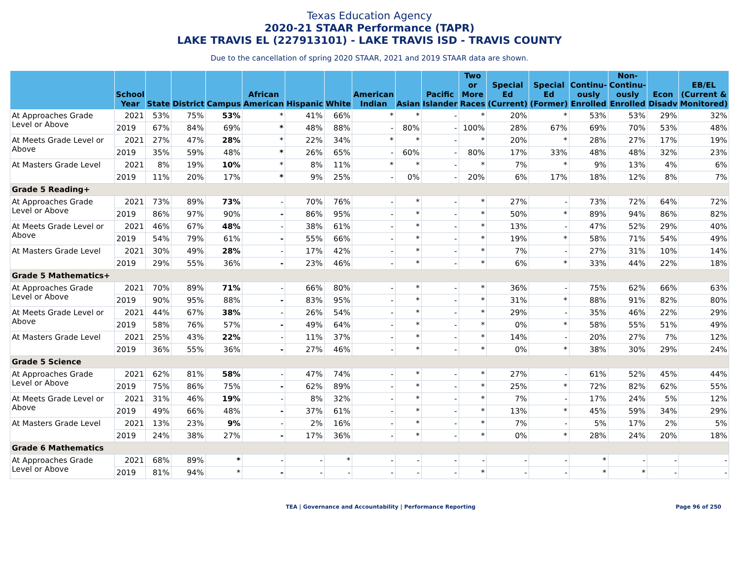Texas Education Agency
2020-21 STAAR Performance (TAPR)
LAKE TRAVIS EL (227913101) - LAKE TRAVIS ISD - TRAVIS COUNTY
Due to the cancellation of spring 2020 STAAR, 2021 and 2019 STAAR data are shown.
| | School Year | State | District | Campus | African American | Hispanic | White | American Indian | Asian | Pacific Islander | Two or More Races | Special Ed (Current) | Special Ed (Former) | Continu-ously Enrolled | Non-Continu-ously Enrolled | Econ Disadv | EB/EL (Current & Monitored) |
| --- | --- | --- | --- | --- | --- | --- | --- | --- | --- | --- | --- | --- | --- | --- | --- | --- | --- |
| At Approaches Grade Level or Above | 2021 | 53% | 75% | 53% | * | 41% | 66% | * | * | - | * | 20% | * | 53% | 53% | 29% | 32% |
| | 2019 | 67% | 84% | 69% | * | 48% | 88% | - | 80% | - | 100% | 28% | 67% | 69% | 70% | 53% | 48% |
| At Meets Grade Level or Above | 2021 | 27% | 47% | 28% | * | 22% | 34% | * | * | - | * | 20% | * | 28% | 27% | 17% | 19% |
| | 2019 | 35% | 59% | 48% | * | 26% | 65% | - | 60% | - | 80% | 17% | 33% | 48% | 48% | 32% | 23% |
| At Masters Grade Level | 2021 | 8% | 19% | 10% | * | 8% | 11% | * | * | - | * | 7% | * | 9% | 13% | 4% | 6% |
| | 2019 | 11% | 20% | 17% | * | 9% | 25% | - | 0% | - | 20% | 6% | 17% | 18% | 12% | 8% | 7% |
| Grade 5 Reading+ | | | | | | | | | | | | | | | | | |
| At Approaches Grade Level or Above | 2021 | 73% | 89% | 73% | - | 70% | 76% | - | * | - | * | 27% | - | 73% | 72% | 64% | 72% |
| | 2019 | 86% | 97% | 90% | - | 86% | 95% | - | * | - | * | 50% | * | 89% | 94% | 86% | 82% |
| At Meets Grade Level or Above | 2021 | 46% | 67% | 48% | - | 38% | 61% | - | * | - | * | 13% | - | 47% | 52% | 29% | 40% |
| | 2019 | 54% | 79% | 61% | - | 55% | 66% | - | * | - | * | 19% | * | 58% | 71% | 54% | 49% |
| At Masters Grade Level | 2021 | 30% | 49% | 28% | - | 17% | 42% | - | * | - | * | 7% | - | 27% | 31% | 10% | 14% |
| | 2019 | 29% | 55% | 36% | - | 23% | 46% | - | * | - | * | 6% | * | 33% | 44% | 22% | 18% |
| Grade 5 Mathematics+ | | | | | | | | | | | | | | | | | |
| At Approaches Grade Level or Above | 2021 | 70% | 89% | 71% | - | 66% | 80% | - | * | - | * | 36% | - | 75% | 62% | 66% | 63% |
| | 2019 | 90% | 95% | 88% | - | 83% | 95% | - | * | - | * | 31% | * | 88% | 91% | 82% | 80% |
| At Meets Grade Level or Above | 2021 | 44% | 67% | 38% | - | 26% | 54% | - | * | - | * | 29% | - | 35% | 46% | 22% | 29% |
| | 2019 | 58% | 76% | 57% | - | 49% | 64% | - | * | - | * | 0% | * | 58% | 55% | 51% | 49% |
| At Masters Grade Level | 2021 | 25% | 43% | 22% | - | 11% | 37% | - | * | - | * | 14% | - | 20% | 27% | 7% | 12% |
| | 2019 | 36% | 55% | 36% | - | 27% | 46% | - | * | - | * | 0% | * | 38% | 30% | 29% | 24% |
| Grade 5 Science | | | | | | | | | | | | | | | | | |
| At Approaches Grade Level or Above | 2021 | 62% | 81% | 58% | - | 47% | 74% | - | * | - | * | 27% | - | 61% | 52% | 45% | 44% |
| | 2019 | 75% | 86% | 75% | - | 62% | 89% | - | * | - | * | 25% | * | 72% | 82% | 62% | 55% |
| At Meets Grade Level or Above | 2021 | 31% | 46% | 19% | - | 8% | 32% | - | * | - | * | 7% | - | 17% | 24% | 5% | 12% |
| | 2019 | 49% | 66% | 48% | - | 37% | 61% | - | * | - | * | 13% | * | 45% | 59% | 34% | 29% |
| At Masters Grade Level | 2021 | 13% | 23% | 9% | - | 2% | 16% | - | * | - | * | 7% | - | 5% | 17% | 2% | 5% |
| | 2019 | 24% | 38% | 27% | - | 17% | 36% | - | * | - | * | 0% | * | 28% | 24% | 20% | 18% |
| Grade 6 Mathematics | | | | | | | | | | | | | | | | | |
| At Approaches Grade Level or Above | 2021 | 68% | 89% | * | - | - | * | - | - | - | - | - | - | * | - | - | - |
| | 2019 | 81% | 94% | * | - | - | - | - | - | - | * | - | - | * | * | - | - |
TEA | Governance and Accountability | Performance Reporting Page 96 of 250